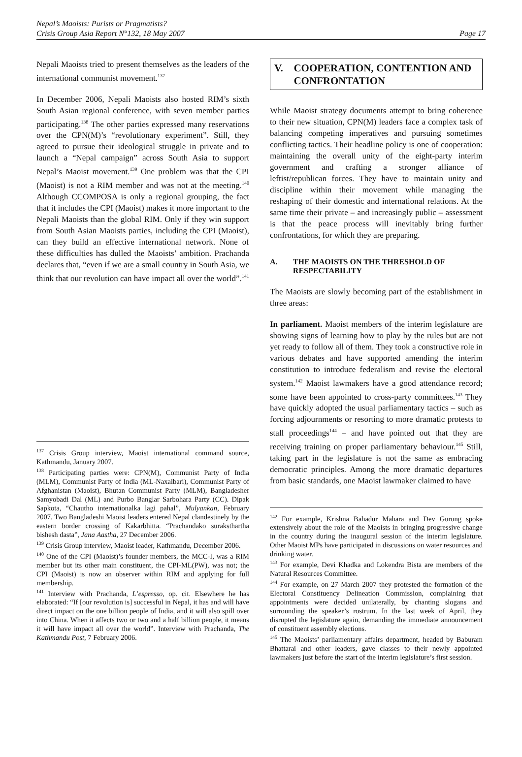Nepal’s Maoists: Purists or Pragmatists?
Crisis Group Asia Report N°132, 18 May 2007
Page 17
Nepali Maoists tried to present themselves as the leaders of the international communist movement.<sup>137</sup>
In December 2006, Nepali Maoists also hosted RIM’s sixth South Asian regional conference, with seven member parties participating.<sup>138</sup> The other parties expressed many reservations over the CPN(M)’s “revolutionary experiment”. Still, they agreed to pursue their ideological struggle in private and to launch a “Nepal campaign” across South Asia to support Nepal’s Maoist movement.<sup>139</sup> One problem was that the CPI (Maoist) is not a RIM member and was not at the meeting.<sup>140</sup> Although CCOMPOSA is only a regional grouping, the fact that it includes the CPI (Maoist) makes it more important to the Nepali Maoists than the global RIM. Only if they win support from South Asian Maoists parties, including the CPI (Maoist), can they build an effective international network. None of these difficulties has dulled the Maoists’ ambition. Prachanda declares that, “even if we are a small country in South Asia, we think that our revolution can have impact all over the world”.<sup>141</sup>
<sup>137</sup> Crisis Group interview, Maoist international command source, Kathmandu, January 2007.
<sup>138</sup> Participating parties were: CPN(M), Communist Party of India (MLM), Communist Party of India (ML-Naxalbari), Communist Party of Afghanistan (Maoist), Bhutan Communist Party (MLM), Bangladesher Samyobadi Dal (ML) and Purbo Banglar Sarbohara Party (CC). Dipak Sapkota, “Chautho internationalka lagi pahal”, Mulyankan, February 2007. Two Bangladeshi Maoist leaders entered Nepal clandestinely by the eastern border crossing of Kakarbhitta. “Prachandako suraksthartha bishesh dasta”, Jana Aastha, 27 December 2006.
<sup>139</sup> Crisis Group interview, Maoist leader, Kathmandu, December 2006.
<sup>140</sup> One of the CPI (Maoist)’s founder members, the MCC-I, was a RIM member but its other main constituent, the CPI-ML(PW), was not; the CPI (Maoist) is now an observer within RIM and applying for full membership.
<sup>141</sup> Interview with Prachanda, L’espresso, op. cit. Elsewhere he has elaborated: “If [our revolution is] successful in Nepal, it has and will have direct impact on the one billion people of India, and it will also spill over into China. When it affects two or two and a half billion people, it means it will have impact all over the world”. Interview with Prachanda, The Kathmandu Post, 7 February 2006.
V. COOPERATION, CONTENTION AND CONFRONTATION
While Maoist strategy documents attempt to bring coherence to their new situation, CPN(M) leaders face a complex task of balancing competing imperatives and pursuing sometimes conflicting tactics. Their headline policy is one of cooperation: maintaining the overall unity of the eight-party interim government and crafting a stronger alliance of leftist/republican forces. They have to maintain unity and discipline within their movement while managing the reshaping of their domestic and international relations. At the same time their private – and increasingly public – assessment is that the peace process will inevitably bring further confrontations, for which they are preparing.
A. THE MAOISTS ON THE THRESHOLD OF RESPECTABILITY
The Maoists are slowly becoming part of the establishment in three areas:
In parliament. Maoist members of the interim legislature are showing signs of learning how to play by the rules but are not yet ready to follow all of them. They took a constructive role in various debates and have supported amending the interim constitution to introduce federalism and revise the electoral system.<sup>142</sup> Maoist lawmakers have a good attendance record; some have been appointed to cross-party committees.<sup>143</sup> They have quickly adopted the usual parliamentary tactics – such as forcing adjournments or resorting to more dramatic protests to stall proceedings<sup>144</sup> – and have pointed out that they are receiving training on proper parliamentary behaviour.<sup>145</sup> Still, taking part in the legislature is not the same as embracing democratic principles. Among the more dramatic departures from basic standards, one Maoist lawmaker claimed to have
<sup>142</sup> For example, Krishna Bahadur Mahara and Dev Gurung spoke extensively about the role of the Maoists in bringing progressive change in the country during the inaugural session of the interim legislature. Other Maoist MPs have participated in discussions on water resources and drinking water.
<sup>143</sup> For example, Devi Khadka and Lokendra Bista are members of the Natural Resources Committee.
<sup>144</sup> For example, on 27 March 2007 they protested the formation of the Electoral Constituency Delineation Commission, complaining that appointments were decided unilaterally, by chanting slogans and surrounding the speaker’s rostrum. In the last week of April, they disrupted the legislature again, demanding the immediate announcement of constituent assembly elections.
<sup>145</sup> The Maoists’ parliamentary affairs department, headed by Baburam Bhattarai and other leaders, gave classes to their newly appointed lawmakers just before the start of the interim legislature’s first session.